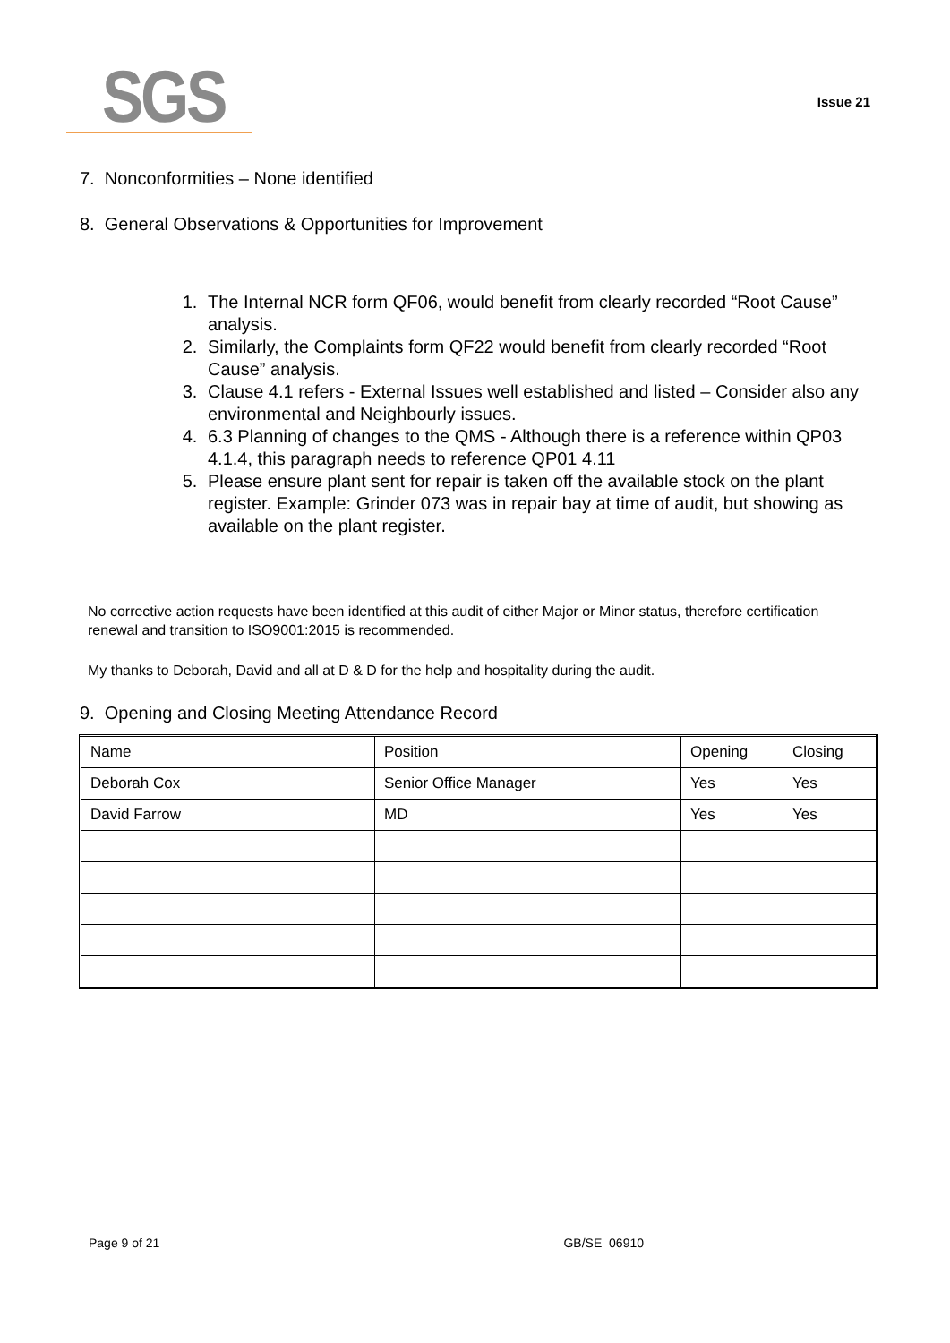SGS
Issue 21
7. Nonconformities – None identified
8. General Observations & Opportunities for Improvement
1. The Internal NCR form QF06, would benefit from clearly recorded “Root Cause” analysis.
2. Similarly, the Complaints form QF22 would benefit from clearly recorded “Root Cause” analysis.
3. Clause 4.1 refers - External Issues well established and listed – Consider also any environmental and Neighbourly issues.
4. 6.3 Planning of changes to the QMS - Although there is a reference within QP03 4.1.4, this paragraph needs to reference QP01 4.11
5. Please ensure plant sent for repair is taken off the available stock on the plant register. Example: Grinder 073 was in repair bay at time of audit, but showing as available on the plant register.
No corrective action requests have been identified at this audit of either Major or Minor status, therefore certification renewal and transition to ISO9001:2015 is recommended.
My thanks to Deborah, David and all at D & D for the help and hospitality during the audit.
9. Opening and Closing Meeting Attendance Record
| Name | Position | Opening | Closing |
| Deborah Cox | Senior Office Manager | Yes | Yes |
| David Farrow | MD | Yes | Yes |
Page 9 of 21 GB/SE 06910